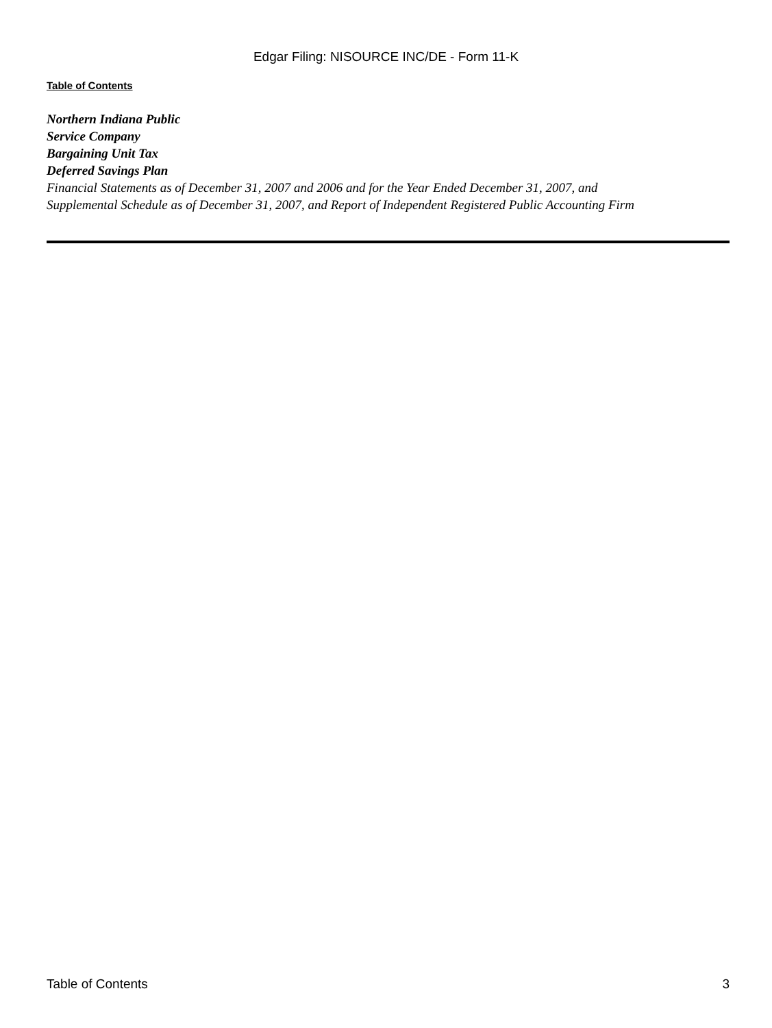Edgar Filing: NISOURCE INC/DE - Form 11-K
Table of Contents
Northern Indiana Public
Service Company
Bargaining Unit Tax
Deferred Savings Plan
Financial Statements as of December 31, 2007 and 2006 and for the Year Ended December 31, 2007, and
Supplemental Schedule as of December 31, 2007, and Report of Independent Registered Public Accounting Firm
Table of Contents 3